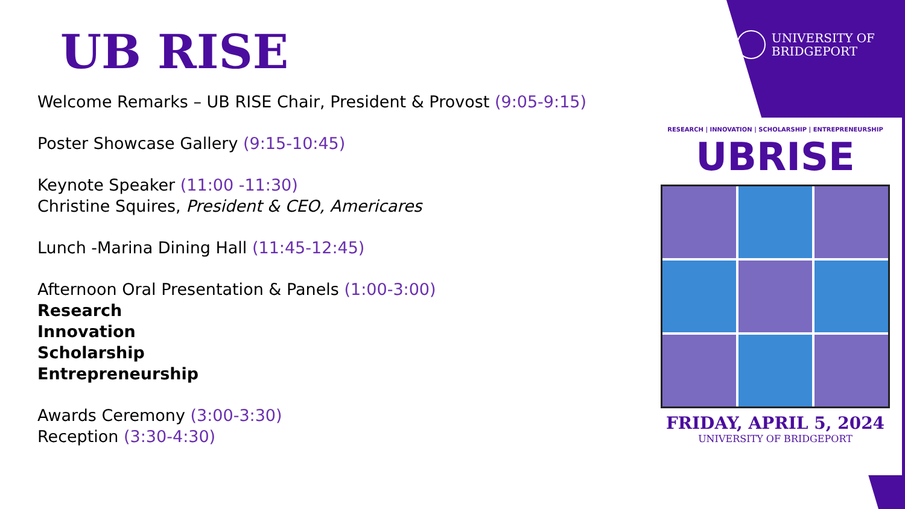UNIVERSITY OF
BRIDGEPORT
UB RISE
Welcome Remarks – UB RISE Chair, President & Provost (9:05-9:15)
Poster Showcase Gallery (9:15-10:45)
Keynote Speaker (11:00 -11:30)
Christine Squires, President & CEO, Americares
Lunch -Marina Dining Hall (11:45-12:45)
Afternoon Oral Presentation & Panels (1:00-3:00)
Research
Innovation
Scholarship
Entrepreneurship
Awards Ceremony (3:00-3:30)
Reception (3:30-4:30)
RESEARCH | INNOVATION | SCHOLARSHIP | ENTREPRENEURSHIP
UBRISE
FRIDAY, APRIL 5, 2024
UNIVERSITY OF BRIDGEPORT